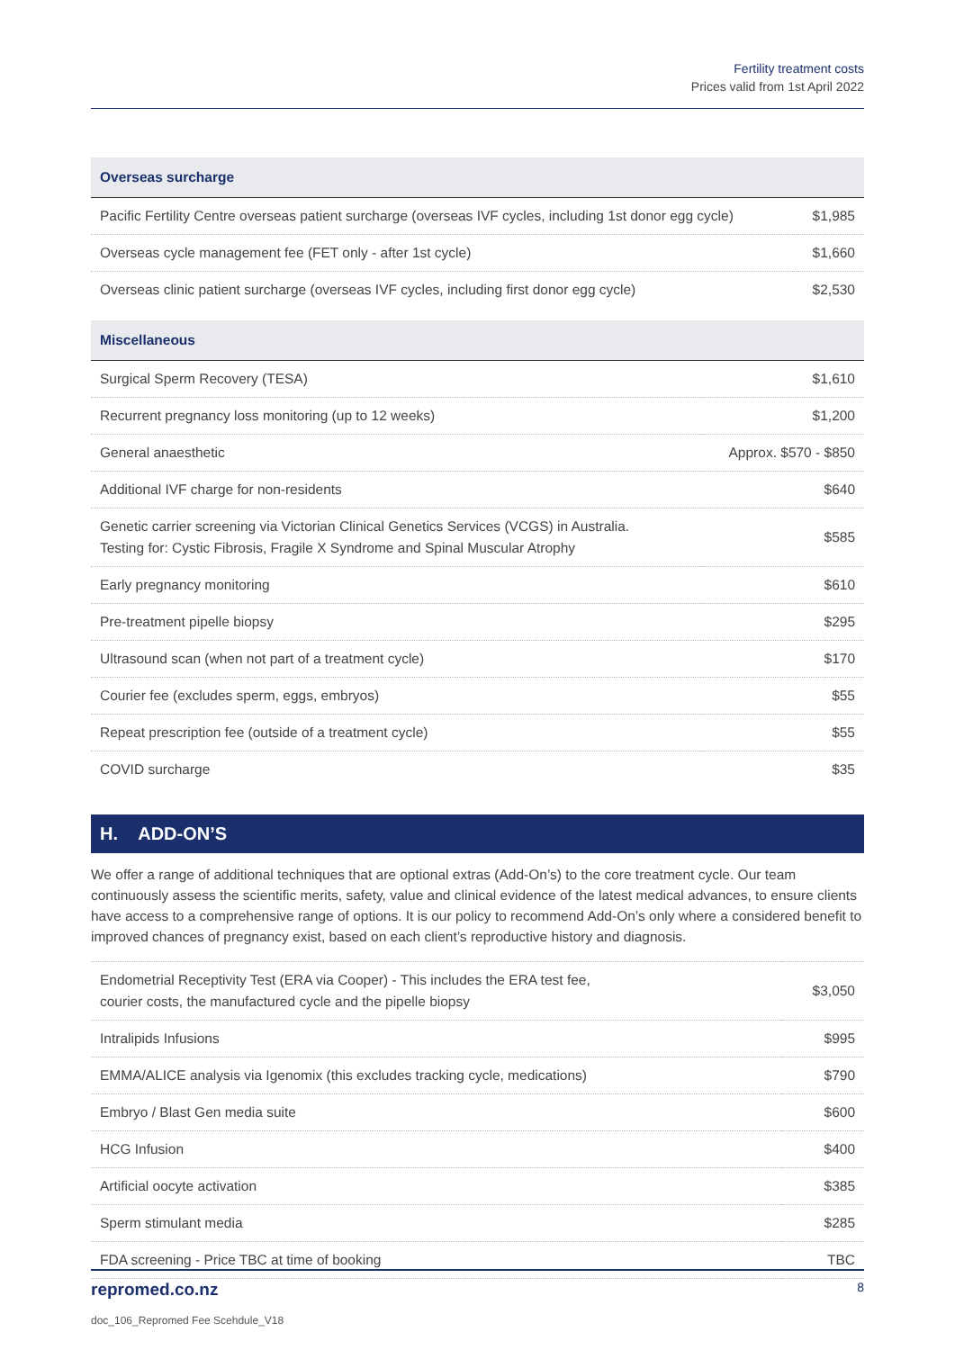Fertility treatment costs
Prices valid from 1st April 2022
| Overseas surcharge | |
| --- | --- |
| Pacific Fertility Centre overseas patient surcharge (overseas IVF cycles, including 1st donor egg cycle) | $1,985 |
| Overseas cycle management fee (FET only - after 1st cycle) | $1,660 |
| Overseas clinic patient surcharge (overseas IVF cycles, including first donor egg cycle) | $2,530 |
| Miscellaneous | |
| --- | --- |
| Surgical Sperm Recovery (TESA) | $1,610 |
| Recurrent pregnancy loss monitoring (up to 12 weeks) | $1,200 |
| General anaesthetic | Approx. $570 - $850 |
| Additional IVF charge for non-residents | $640 |
| Genetic carrier screening via Victorian Clinical Genetics Services (VCGS) in Australia. Testing for: Cystic Fibrosis, Fragile X Syndrome and Spinal Muscular Atrophy | $585 |
| Early pregnancy monitoring | $610 |
| Pre-treatment pipelle biopsy | $295 |
| Ultrasound scan (when not part of a treatment cycle) | $170 |
| Courier fee (excludes sperm, eggs, embryos) | $55 |
| Repeat prescription fee (outside of a treatment cycle) | $55 |
| COVID surcharge | $35 |
H. ADD-ON’S
We offer a range of additional techniques that are optional extras (Add-On’s) to the core treatment cycle. Our team continuously assess the scientific merits, safety, value and clinical evidence of the latest medical advances, to ensure clients have access to a comprehensive range of options. It is our policy to recommend Add-On’s only where a considered benefit to improved chances of pregnancy exist, based on each client’s reproductive history and diagnosis.
| Endometrial Receptivity Test (ERA via Cooper) - This includes the ERA test fee, courier costs, the manufactured cycle and the pipelle biopsy | $3,050 |
| Intralipids Infusions | $995 |
| EMMA/ALICE analysis via Igenomix (this excludes tracking cycle, medications) | $790 |
| Embryo / Blast Gen media suite | $600 |
| HCG Infusion | $400 |
| Artificial oocyte activation | $385 |
| Sperm stimulant media | $285 |
| FDA screening - Price TBC at time of booking | TBC |
repromed.co.nz 8
doc_106_Repromed Fee Scehdule_V18